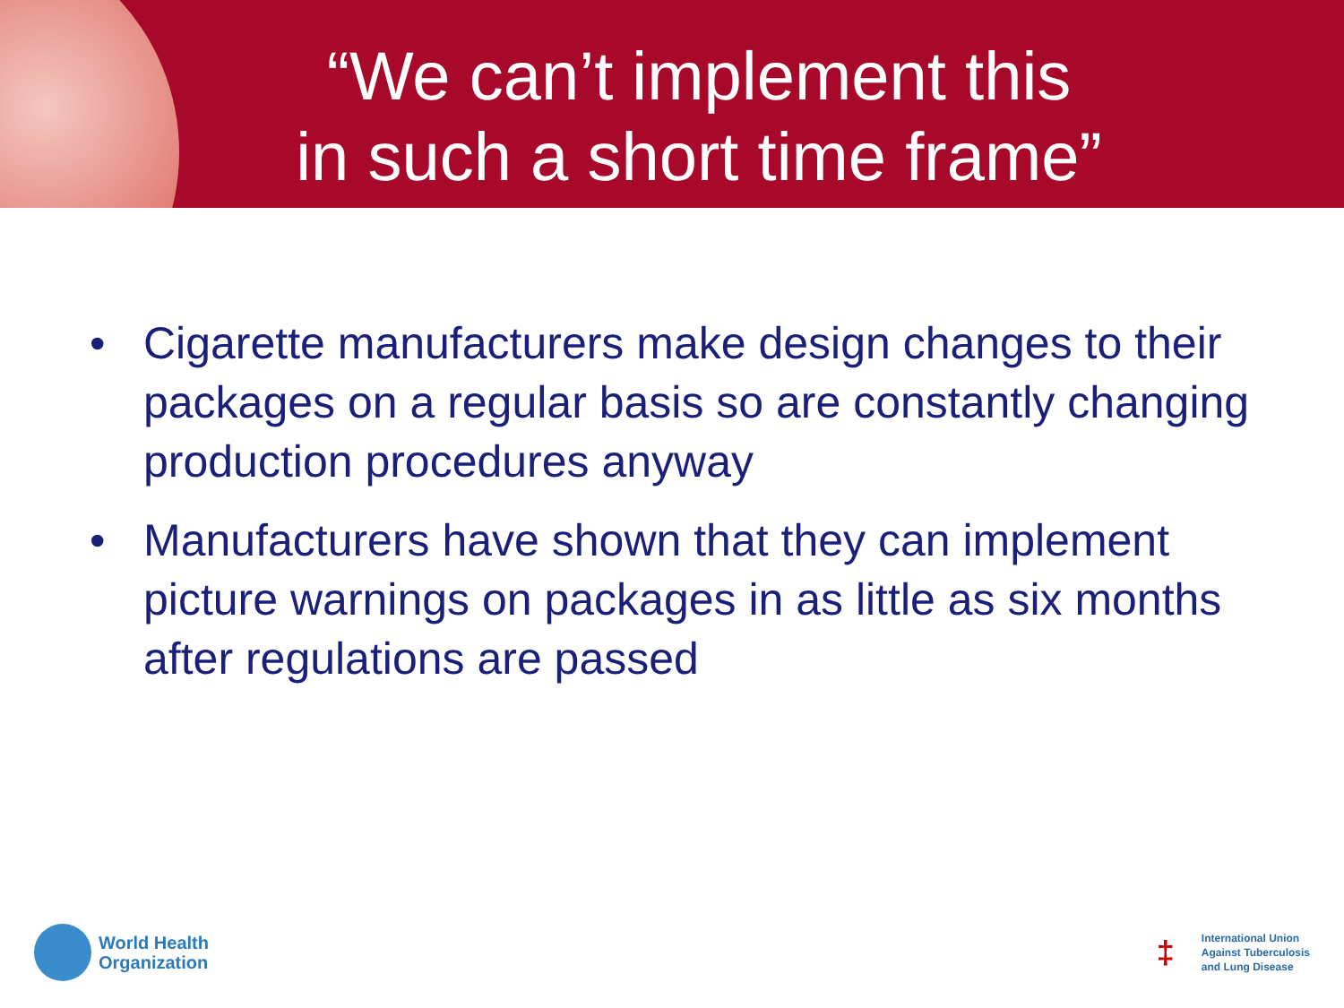“We can’t implement this
in such a short time frame”
• Cigarette manufacturers make design changes to their packages on a regular basis so are constantly changing production procedures anyway
• Manufacturers have shown that they can implement picture warnings on packages in as little as six months after regulations are passed
World Health
Organization
‡
International Union
Against Tuberculosis
and Lung Disease